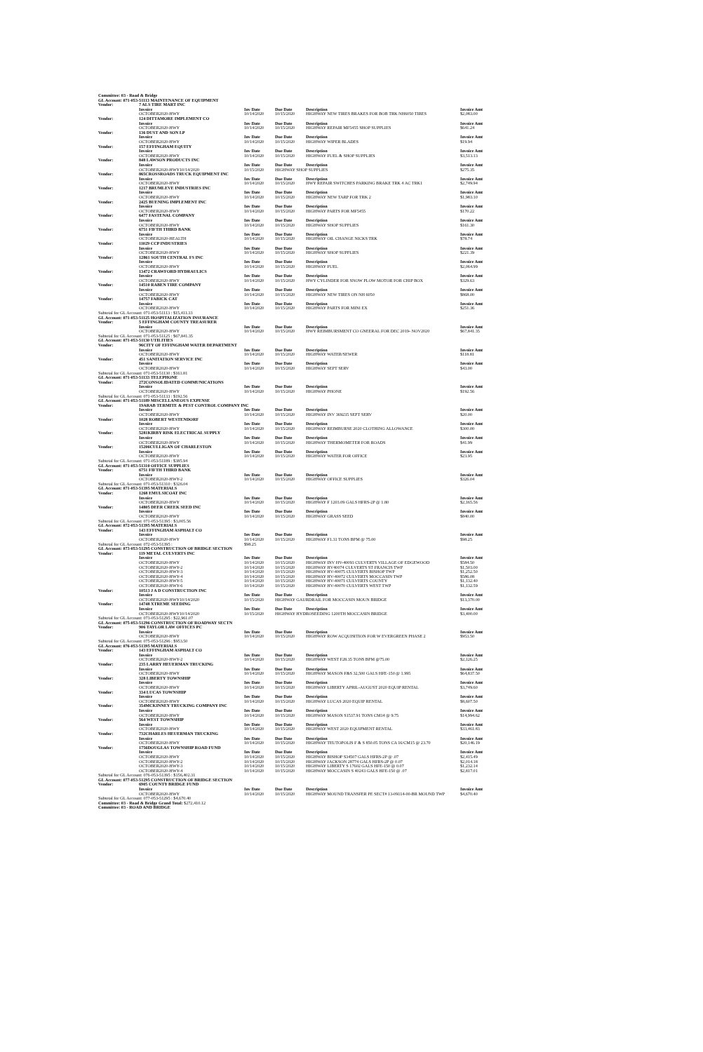| Committee: 03 - Road & Bridge | | | | | |
| GL Account: 071-053-51113 MAINTENANCE OF EQUIPMENT | | | | | |
| Vendor: | 7 ALS TIRE MART INC | | | | |
| | Invoice | Inv Date | Due Date | Description | Invoice Amt |
| | OCTOBER2020-HWY | 10/14/2020 | 10/15/2020 | HIGHWAY NEW TIRES BRAKES FOR BOB TRK NH6050 TIRES | $2,083.00 |
| Vendor: | 124 DITTAMORE IMPLEMENT CO | | | | |
| | Invoice | Inv Date | Due Date | Description | Invoice Amt |
| | OCTOBER2020-HWY | 10/14/2020 | 10/15/2020 | HIGHWAY REPAIR MF5455 SHOP SUPPLIES | $641.24 |
| Vendor: | 136 DUST AND SON LP | | | | |
| | Invoice | Inv Date | Due Date | Description | Invoice Amt |
| | OCTOBER2020-HWY | 10/14/2020 | 10/15/2020 | HIGHWAY WIPER BLADES | $19.94 |
| Vendor: | 157 EFFINGHAM EQUITY | | | | |
| | Invoice | Inv Date | Due Date | Description | Invoice Amt |
| | OCTOBER2020-HWY | 10/14/2020 | 10/15/2020 | HIGHWAY FUEL & SHOP SUPPLIES | $3,513.13 |
| Vendor: | 848 LAWSON PRODUCTS INC | | | | |
| | Invoice | Inv Date | Due Date | Description | Invoice Amt |
| | OCTOBER2020-HWY10/14/2020 | 10/15/2020 | HIGHWAY SHOP SUPPLIES | | $275.35 |
| Vendor: | 865CROSSROADS TRUCK EQUIPMENT INC | | | | |
| | Invoice | Inv Date | Due Date | Description | Invoice Amt |
| | OCTOBER2020-HWY | 10/14/2020 | 10/15/2020 | HWY REPAIR SWITCHES PARKING BRAKE TRK 4 AC TRK1 | $2,749.94 |
| Vendor: | 1217 BRUMLEVE INDUSTRIES INC | | | | |
| | Invoice | Inv Date | Due Date | Description | Invoice Amt |
| | OCTOBER2020-HWY | 10/14/2020 | 10/15/2020 | HIGHWAY NEW TARP FOR TRK 2 | $1,983.10 |
| Vendor: | 2425 BUENING IMPLEMENT INC | | | | |
| | Invoice | Inv Date | Due Date | Description | Invoice Amt |
| | OCTOBER2020-HWY | 10/14/2020 | 10/15/2020 | HIGHWAY PARTS FOR MF5455 | $170.22 |
| Vendor: | 6477 FASTENAL COMPANY | | | | |
| | Invoice | Inv Date | Due Date | Description | Invoice Amt |
| | OCTOBER2020-HWY | 10/14/2020 | 10/15/2020 | HIGHWAY SHOP SUPPLIES | $161.30 |
| Vendor: | 6751 FIFTH THIRD BANK | | | | |
| | Invoice | Inv Date | Due Date | Description | Invoice Amt |
| | OCTOBER2020-HEALTH | 10/14/2020 | 10/15/2020 | HIGHWAY OIL CHANGE NICKS TRK | $78.74 |
| Vendor: | 11029 CCP INDUSTRIES | | | | |
| | Invoice | Inv Date | Due Date | Description | Invoice Amt |
| | OCTOBER2020-HWY | 10/14/2020 | 10/15/2020 | HIGHWAY SHOP SUPPLIES | $221.39 |
| Vendor: | 12861 SOUTH CENTRAL FS INC | | | | |
| | Invoice | Inv Date | Due Date | Description | Invoice Amt |
| | OCTOBER2020-HWY | 10/14/2020 | 10/15/2020 | HIGHWAY FUEL | $2,064.99 |
| Vendor: | 13472 CRAWFORD HYDRAULICS | | | | |
| | Invoice | Inv Date | Due Date | Description | Invoice Amt |
| | OCTOBER2020-HWY | 10/14/2020 | 10/15/2020 | HWY CYLINDER FOR SNOW PLOW MOTOR FOR CHIP BOX | $329.63 |
| Vendor: | 14510 RABEN TIRE COMPANY | | | | |
| | Invoice | Inv Date | Due Date | Description | Invoice Amt |
| | OCTOBER2020-HWY | 10/14/2020 | 10/15/2020 | HIGHWAY NEW TIRES ON NH 6050 | $868.00 |
| Vendor: | 14757 FABICK CAT | | | | |
| | Invoice | Inv Date | Due Date | Description | Invoice Amt |
| | OCTOBER2020-HWY | 10/14/2020 | 10/15/2020 | HIGHWAY PARTS FOR MINI EX | $251.36 |
| Subtotal for GL Account: 071-053-51113 : $15,411.33 | | | | | |
| GL Account: 071-053-51125 HOSPITALIZATION INSURANCE | | | | | |
| Vendor: | 5 EFFINGHAM COUNTY TREASURER | | | | |
| | Invoice | Inv Date | Due Date | Description | Invoice Amt |
| | OCTOBER2020-HWY | 10/14/2020 | 10/15/2020 | HWY REIMBURSMENT CO GNEERAL FOR DEC 2019- NOV2020 | $67,841.35 |
| Subtotal for GL Account: 071-053-51125 : $67,841.35 | | | | | |
| GL Account: 071-053-51130 UTILITIES | | | | | |
| Vendor: | 96CITY OF EFFINGHAM WATER DEPARTMENT | | | | |
| | Invoice | Inv Date | Due Date | Description | Invoice Amt |
| | OCTOBER2020-HWY | 10/14/2020 | 10/15/2020 | HIGHWAY WATER/SEWER | $118.81 |
| Vendor: | 451 SANITATION SERVICE INC | | | | |
| | Invoice | Inv Date | Due Date | Description | Invoice Amt |
| | OCTOBER2020-HWY | 10/14/2020 | 10/15/2020 | HIGHWAY SEPT SERV | $43.00 |
| Subtotal for GL Account: 071-053-51130 : $161.81 | | | | | |
| GL Account: 071-053-51133 TELEPHONE | | | | | |
| Vendor: | 272CONSOLIDATED COMMUNICATIONS | | | | |
| | Invoice | Inv Date | Due Date | Description | Invoice Amt |
| | OCTOBER2020-HWY | 10/14/2020 | 10/15/2020 | HIGHWAY PHONE | $192.56 |
| Subtotal for GL Account: 071-053-51133 : $192.56 | | | | | |
| GL Account: 071-053-51189 MISCELLANEOUS EXPENSE | | | | | |
| Vendor: | 19ARAB TERMITE & PEST CONTROL COMPANY INC | | | | |
| | Invoice | Inv Date | Due Date | Description | Invoice Amt |
| | OCTOBER2020-HWY | 10/14/2020 | 10/15/2020 | HIGHWAY INV 369235 SEPT SERV | $20.00 |
| Vendor: | 1028 ROBERT WESTENDORF | | | | |
| | Invoice | Inv Date | Due Date | Description | Invoice Amt |
| | OCTOBER2020-HWY | 10/14/2020 | 10/15/2020 | HIGHWAY REIMBURSE 2020 CLOTHING ALLOWANCE | $300.00 |
| Vendor: | 5281KIRBY RISK ELECTRICAL SUPPLY | | | | |
| | Invoice | Inv Date | Due Date | Description | Invoice Amt |
| | OCTOBER2020-HWY | 10/14/2020 | 10/15/2020 | HIGHWAY THERMOMETER FOR ROADS | $41.99 |
| Vendor: | 15206CULLIGAN OF CHARLESTON | | | | |
| | Invoice | Inv Date | Due Date | Description | Invoice Amt |
| | OCTOBER2020-HWY | 10/14/2020 | 10/15/2020 | HIGHWAY WATER FOR OFFICE | $23.95 |
| Subtotal for GL Account: 071-053-51189 : $385.94 | | | | | |
| GL Account: 071-053-51310 OFFICE SUPPLIES | | | | | |
| Vendor: | 6751 FIFTH THIRD BANK | | | | |
| | Invoice | Inv Date | Due Date | Description | Invoice Amt |
| | OCTOBER2020-HWY-2 | 10/14/2020 | 10/15/2020 | HIGHWAY OFFICE SUPPLIES | $326.04 |
| Subtotal for GL Account: 071-053-51310 : $326.04 | | | | | |
| GL Account: 071-053-51395 MATERIALS | | | | | |
| Vendor: | 1268 EMULSICOAT INC | | | | |
| | Invoice | Inv Date | Due Date | Description | Invoice Amt |
| | OCTOBER2020-HWY | 10/14/2020 | 10/15/2020 | HIGHWAY F 1203.09 GALS HFRS-2P @ 1.80 | $2,165.56 |
| Vendor: | 14805 DEER CREEK SEED INC | | | | |
| | Invoice | Inv Date | Due Date | Description | Invoice Amt |
| | OCTOBER2020-HWY | 10/14/2020 | 10/15/2020 | HIGHWAY GRASS SEED | $840.00 |
| Subtotal for GL Account: 071-053-51395 : $3,005.56 | | | | | |
| GL Account: 072-053-51395 MATERIALS | | | | | |
| Vendor: | 143 EFFINGHAM ASPHALT CO | | | | |
| | Invoice | Inv Date | Due Date | Description | Invoice Amt |
| | OCTOBER2020-HWY | 10/14/2020 | 10/15/2020 | HIGHWAY F1.31 TONS BPM @ 75.00 | $98.25 |
| Subtotal for GL Account: 072-053-51395 : | | $98.25 | | | |
| GL Account: 073-053-51295 CONSTRUCTION OF BRIDGE SECTION | | | | | |
| Vendor: | 119 METAL CULVERTS INC | | | | |
| | Invoice | Inv Date | Due Date | Description | Invoice Amt |
| | OCTOBER2020-HWY | 10/14/2020 | 10/15/2020 | HIGHWAY INV HV-40093 CULVERTS VILLAGE OF EDGEWOOD | $584.50 |
| | OCTOBER2020-HWY-2 | 10/14/2020 | 10/15/2020 | HIGHWAY HV40074 CULVERTS ST FRANCIS TWP | $1,503.00 |
| | OCTOBER2020-HWY-3 | 10/14/2020 | 10/15/2020 | HIGHWAY HV-40075 CULVERTS BISHOP TWP | $1,252.50 |
| | OCTOBER2020-HWY-4 | 10/14/2020 | 10/15/2020 | HIGHWAY HV-40072 CULVERTS MOCCASIN TWP | $586.08 |
| | OCTOBER2020-HWY-5 | 10/14/2020 | 10/15/2020 | HIGHWAY HV-40071 CULVERTS COUNTY | $1,132.40 |
| | OCTOBER2020-HWY-6 | 10/14/2020 | 10/15/2020 | HIGHWAY HV-40070 CULVERTS WEST TWP | $1,132.59 |
| Vendor: | 10513 J A D CONSTRUCTION INC | | | | |
| | Invoice | Inv Date | Due Date | Description | Invoice Amt |
| | OCTOBER2020-HWY10/14/2020 | 10/15/2020 | HIGHWAY GAURDRAIL FOR MOCCASIN MOUN BRIDGE | | $13,370.00 |
| Vendor: | 14748 XTREME SEEDING | | | | |
| | Invoice | Inv Date | Due Date | Description | Invoice Amt |
| | OCTOBER2020-HWY10/14/2020 | 10/15/2020 | HIGHWAY HYDROSEEDING 1200TH MOCCASIN BRIDGE | | $3,400.00 |
| Subtotal for GL Account: 073-053-51295 : $22,961.07 | | | | | |
| GL Account: 075-053-51296 CONSTRUCTION OF ROADWAY SECTN | | | | | |
| Vendor: | 906 TAYLOR LAW OFFICES PC | | | | |
| | Invoice | Inv Date | Due Date | Description | Invoice Amt |
| | OCTOBER2020-HWY | 10/14/2020 | 10/15/2020 | HIGHWAY ROW ACQUISITION FOR W EVERGREEN PHASE 2 | $953.50 |
| Subtotal for GL Account: 075-053-51296 : $953.50 | | | | | |
| GL Account: 076-053-51395 MATERIALS | | | | | |
| Vendor: | 143 EFFINGHAM ASPHALT CO | | | | |
| | Invoice | Inv Date | Due Date | Description | Invoice Amt |
| | OCTOBER2020-HWY-2 | 10/14/2020 | 10/15/2020 | HIGHWAY WEST F28.35 TONS BPM @75.00 | $2,126.25 |
| Vendor: | 235 LARRY HEUERMAN TRUCKING | | | | |
| | Invoice | Inv Date | Due Date | Description | Invoice Amt |
| | OCTOBER2020-HWY | 10/14/2020 | 10/15/2020 | HIGHWAY MASON F&S 32,500 GALS HFE-150 @ 1.995 | $64,837.50 |
| Vendor: | 328 LIBERTY TOWNSHIP | | | | |
| | Invoice | Inv Date | Due Date | Description | Invoice Amt |
| | OCTOBER2020-HWY | 10/14/2020 | 10/15/2020 | HIGHWAY LIBERTY APRIL-AUGUST 2020 EQUIP RENTAL | $3,749.60 |
| Vendor: | 334 LUCAS TOWNSHIP | | | | |
| | Invoice | Inv Date | Due Date | Description | Invoice Amt |
| | OCTOBER2020-HWY | 10/14/2020 | 10/15/2020 | HIGHWAY LUCAS 2020 EQUIP RENTAL | $8,607.50 |
| Vendor: | 354MCKINNEY TRUCKING COMPANY INC | | | | |
| | Invoice | Inv Date | Due Date | Description | Invoice Amt |
| | OCTOBER2020-HWY | 10/14/2020 | 10/15/2020 | HIGHWAY MASON S1537.91 TONS CM14 @ 9.75 | $14,994.62 |
| Vendor: | 564 WEST TOWNSHIP | | | | |
| | Invoice | Inv Date | Due Date | Description | Invoice Amt |
| | OCTOBER2020-HWY | 10/14/2020 | 10/15/2020 | HIGHWAY WEST 2020 EQUIPMENT RENTAL | $33,461.83 |
| Vendor: | 732CHARLES HEUERMAN TRUCKING | | | | |
| | Invoice | Inv Date | Due Date | Description | Invoice Amt |
| | OCTOBER2020-HWY | 10/14/2020 | 10/15/2020 | HIGHWAY TEUTOPOLIS F & S 850.05 TONS CA 16/CM15 @ 23.70 | $20,146.19 |
| Vendor: | 1756DOUGLAS TOWNSHIP ROAD FUND | | | | |
| | Invoice | Inv Date | Due Date | Description | Invoice Amt |
| | OCTOBER2020-HWY | 10/14/2020 | 10/15/2020 | HIGHWAY BISHOP S34507 GALS HFRS-2P @ .07 | $2,415.49 |
| | OCTOBER2020-HWY-2 | 10/14/2020 | 10/15/2020 | HIGHWAY JACKSON 28774 GALS HFRS-2P @ 0.07 | $2,014.18 |
| | OCTOBER2020-HWY-3 | 10/14/2020 | 10/15/2020 | HIGHWAY LIBERTY S 17602 GALS HFE-150 @ 0.07 | $1,232.14 |
| | OCTOBER2020-HWY-4 | 10/14/2020 | 10/15/2020 | HIGHWAY MOCCASIN S 40243 GALS HFE-150 @ .07 | $2,817.01 |
| Subtotal for GL Account: 076-053-51395 : $156,402.31 | | | | | |
| GL Account: 077-053-51295 CONSTRUCTION OF BRIDGE SECTION | | | | | |
| Vendor: | 6905 COUNTY BRIDGE FUND | | | | |
| | Invoice | Inv Date | Due Date | Description | Invoice Amt |
| | OCTOBER2020-HWY | 10/14/2020 | 10/15/2020 | HIGHWAY MOUND TRANSFER PE SECT# 13-09114-00-BR MOUND TWP | $4,670.40 |
| Subtotal for GL Account: 077-053-51295 : $4,670.40 | | | | | |
| Committee: 03 - Road & Bridge Grand Total: $272,410.12 | | | | | |
| Committee: 03 - ROAD AND BRIDGE | | | | | |